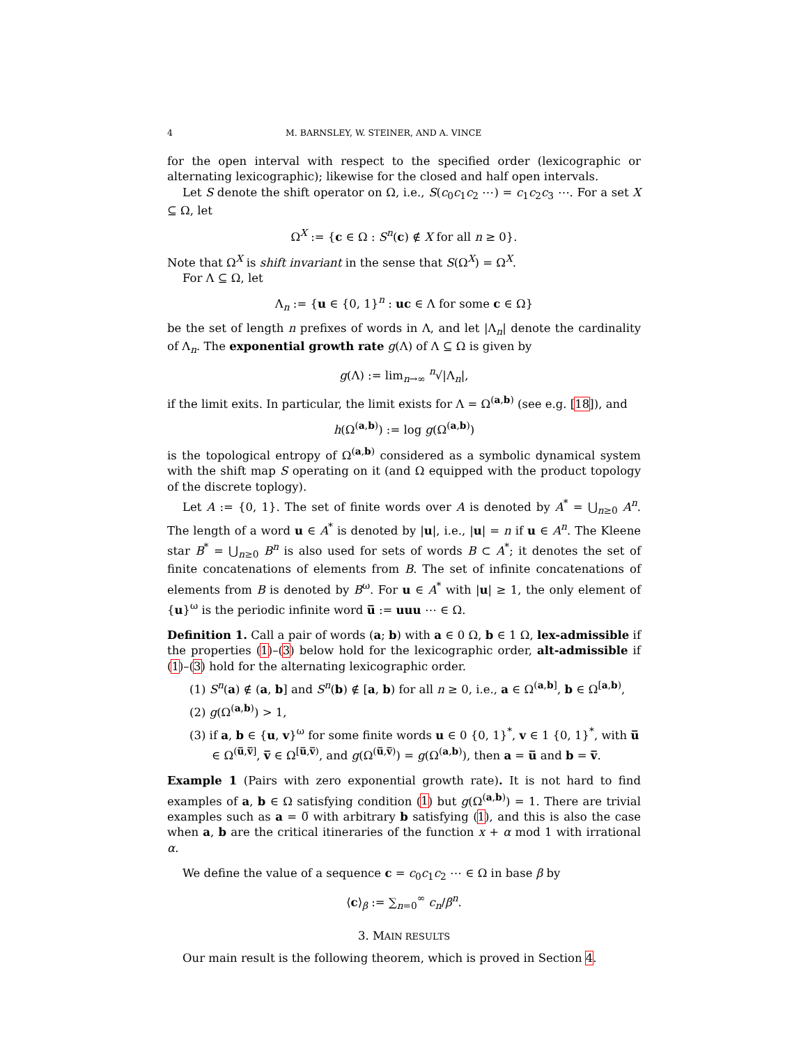4 M. BARNSLEY, W. STEINER, AND A. VINCE
for the open interval with respect to the specified order (lexicographic or alternating lexicographic); likewise for the closed and half open intervals.
Let S denote the shift operator on Ω, i.e., S(c<sub>0</sub>c<sub>1</sub>c<sub>2</sub> ⋯) = c<sub>1</sub>c<sub>2</sub>c<sub>3</sub> ⋯. For a set X ⊆ Ω, let
Ω<sup>X</sup> := {c ∈ Ω : S<sup>n</sup>(c) ∉ X for all n ≥ 0}.
Note that Ω<sup>X</sup> is shift invariant in the sense that S(Ω<sup>X</sup>) = Ω<sup>X</sup>.
For Λ ⊆ Ω, let
Λ<sub>n</sub> := {u ∈ {0, 1}<sup>n</sup> : uc ∈ Λ for some c ∈ Ω}
be the set of length n prefixes of words in Λ, and let |Λ<sub>n</sub>| denote the cardinality of Λ<sub>n</sub>. The exponential growth rate g(Λ) of Λ ⊆ Ω is given by
g(Λ) := lim<sub>n→∞</sub> <sup>n</sup>√|Λ<sub>n</sub>|,
if the limit exits. In particular, the limit exists for Λ = Ω<sup>(a,b)</sup> (see e.g. [18]), and
h(Ω<sup>(a,b)</sup>) := log g(Ω<sup>(a,b)</sup>)
is the topological entropy of Ω<sup>(a,b)</sup> considered as a symbolic dynamical system with the shift map S operating on it (and Ω equipped with the product topology of the discrete toplogy).
Let A := {0, 1}. The set of finite words over A is denoted by A<sup>*</sup> = ⋃<sub>n≥0</sub> A<sup>n</sup>. The length of a word u ∈ A<sup>*</sup> is denoted by |u|, i.e., |u| = n if u ∈ A<sup>n</sup>. The Kleene star B<sup>*</sup> = ⋃<sub>n≥0</sub> B<sup>n</sup> is also used for sets of words B ⊂ A<sup>*</sup>; it denotes the set of finite concatenations of elements from B. The set of infinite concatenations of elements from B is denoted by B<sup>ω</sup>. For u ∈ A<sup>*</sup> with |u| ≥ 1, the only element of {u}<sup>ω</sup> is the periodic infinite word u̅ := uuu ⋯ ∈ Ω.
Definition 1. Call a pair of words (a; b) with a ∈ 0 Ω, b ∈ 1 Ω, lex-admissible if the properties (1)–(3) below hold for the lexicographic order, alt-admissible if (1)–(3) hold for the alternating lexicographic order.
(1) S<sup>n</sup>(a) ∉ (a, b] and S<sup>n</sup>(b) ∉ [a, b) for all n ≥ 0, i.e., a ∈ Ω<sup>(a,b]</sup>, b ∈ Ω<sup>[a,b)</sup>,
(2) g(Ω<sup>(a,b)</sup>) > 1,
(3) if a, b ∈ {u, v}<sup>ω</sup> for some finite words u ∈ 0 {0, 1}<sup>*</sup>, v ∈ 1 {0, 1}<sup>*</sup>, with u̅ ∈ Ω<sup>(u̅,v̅]</sup>, v̅ ∈ Ω<sup>[u̅,v̅)</sup>, and g(Ω<sup>(u̅,v̅)</sup>) = g(Ω<sup>(a,b)</sup>), then a = u̅ and b = v̅.
Example 1 (Pairs with zero exponential growth rate). It is not hard to find examples of a, b ∈ Ω satisfying condition (1) but g(Ω<sup>(a,b)</sup>) = 1. There are trivial examples such as a = 0̅ with arbitrary b satisfying (1), and this is also the case when a, b are the critical itineraries of the function x + α mod 1 with irrational α.
We define the value of a sequence c = c<sub>0</sub>c<sub>1</sub>c<sub>2</sub> ⋯ ∈ Ω in base β by
⟨c⟩<sub>β</sub> := ∑<sub>n=0</sub><sup>∞</sup> c<sub>n</sub>/β<sup>n</sup>.
3. MAIN RESULTS
Our main result is the following theorem, which is proved in Section 4.